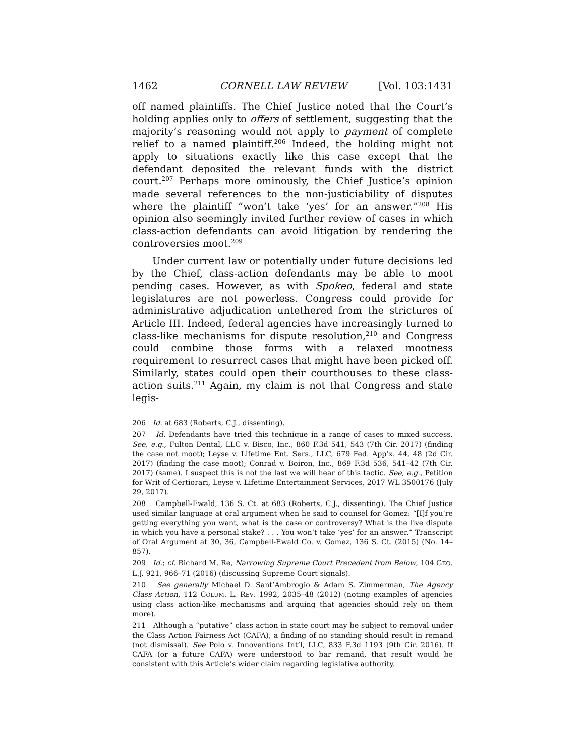1462 CORNELL LAW REVIEW [Vol. 103:1431
off named plaintiffs. The Chief Justice noted that the Court’s holding applies only to offers of settlement, suggesting that the majority’s reasoning would not apply to payment of complete relief to a named plaintiff.<sup>206</sup> Indeed, the holding might not apply to situations exactly like this case except that the defendant deposited the relevant funds with the district court.<sup>207</sup> Perhaps more ominously, the Chief Justice’s opinion made several references to the non-justiciability of disputes where the plaintiff “won’t take ‘yes’ for an answer.”<sup>208</sup> His opinion also seemingly invited further review of cases in which class-action defendants can avoid litigation by rendering the controversies moot.<sup>209</sup>
Under current law or potentially under future decisions led by the Chief, class-action defendants may be able to moot pending cases. However, as with Spokeo, federal and state legislatures are not powerless. Congress could provide for administrative adjudication untethered from the strictures of Article III. Indeed, federal agencies have increasingly turned to class-like mechanisms for dispute resolution,<sup>210</sup> and Congress could combine those forms with a relaxed mootness requirement to resurrect cases that might have been picked off. Similarly, states could open their courthouses to these class-action suits.<sup>211</sup> Again, my claim is not that Congress and state legis-
206 Id. at 683 (Roberts, C.J., dissenting).
207 Id. Defendants have tried this technique in a range of cases to mixed success. See, e.g., Fulton Dental, LLC v. Bisco, Inc., 860 F.3d 541, 543 (7th Cir. 2017) (finding the case not moot); Leyse v. Lifetime Ent. Sers., LLC, 679 Fed. App’x. 44, 48 (2d Cir. 2017) (finding the case moot); Conrad v. Boiron, Inc., 869 F.3d 536, 541–42 (7th Cir. 2017) (same). I suspect this is not the last we will hear of this tactic. See, e.g., Petition for Writ of Certiorari, Leyse v. Lifetime Entertainment Services, 2017 WL 3500176 (July 29, 2017).
208 Campbell-Ewald, 136 S. Ct. at 683 (Roberts, C.J., dissenting). The Chief Justice used similar language at oral argument when he said to counsel for Gomez: “[I]f you’re getting everything you want, what is the case or controversy? What is the live dispute in which you have a personal stake? . . . You won’t take ‘yes’ for an answer.” Transcript of Oral Argument at 30, 36, Campbell-Ewald Co. v. Gomez, 136 S. Ct. (2015) (No. 14–857).
209 Id.; cf. Richard M. Re, Narrowing Supreme Court Precedent from Below, 104 GEO. L.J. 921, 966–71 (2016) (discussing Supreme Court signals).
210 See generally Michael D. Sant’Ambrogio & Adam S. Zimmerman, The Agency Class Action, 112 COLUM. L. REV. 1992, 2035–48 (2012) (noting examples of agencies using class action-like mechanisms and arguing that agencies should rely on them more).
211 Although a “putative” class action in state court may be subject to removal under the Class Action Fairness Act (CAFA), a finding of no standing should result in remand (not dismissal). See Polo v. Innoventions Int’l, LLC, 833 F.3d 1193 (9th Cir. 2016). If CAFA (or a future CAFA) were understood to bar remand, that result would be consistent with this Article’s wider claim regarding legislative authority.